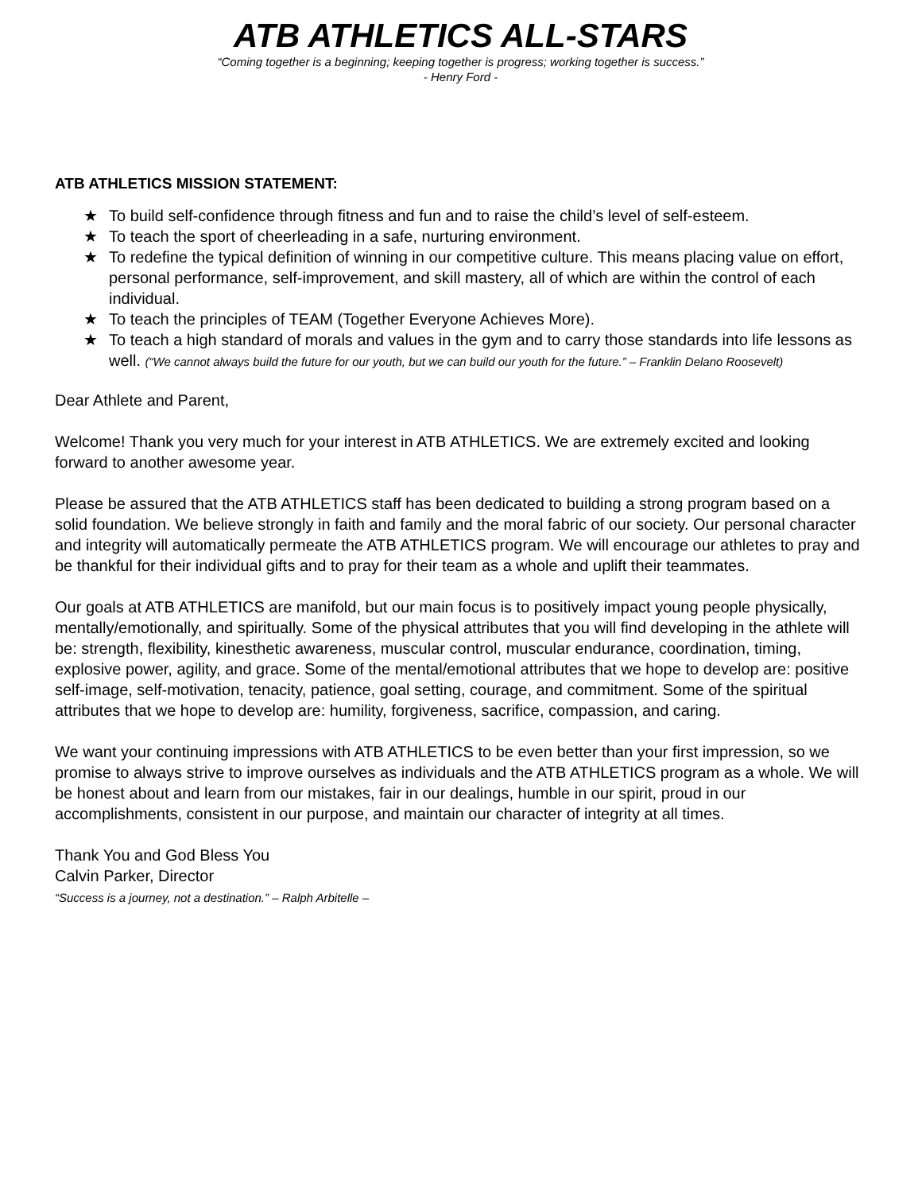ATB ATHLETICS ALL-STARS
“Coming together is a beginning; keeping together is progress; working together is success.”
- Henry Ford -
ATB ATHLETICS MISSION STATEMENT:
★ To build self-confidence through fitness and fun and to raise the child’s level of self-esteem.
★ To teach the sport of cheerleading in a safe, nurturing environment.
★ To redefine the typical definition of winning in our competitive culture. This means placing value on effort, personal performance, self-improvement, and skill mastery, all of which are within the control of each individual.
★ To teach the principles of TEAM (Together Everyone Achieves More).
★ To teach a high standard of morals and values in the gym and to carry those standards into life lessons as well. (“We cannot always build the future for our youth, but we can build our youth for the future.” – Franklin Delano Roosevelt)
Dear Athlete and Parent,
Welcome! Thank you very much for your interest in ATB ATHLETICS. We are extremely excited and looking forward to another awesome year.
Please be assured that the ATB ATHLETICS staff has been dedicated to building a strong program based on a solid foundation. We believe strongly in faith and family and the moral fabric of our society. Our personal character and integrity will automatically permeate the ATB ATHLETICS program. We will encourage our athletes to pray and be thankful for their individual gifts and to pray for their team as a whole and uplift their teammates.
Our goals at ATB ATHLETICS are manifold, but our main focus is to positively impact young people physically, mentally/emotionally, and spiritually. Some of the physical attributes that you will find developing in the athlete will be: strength, flexibility, kinesthetic awareness, muscular control, muscular endurance, coordination, timing, explosive power, agility, and grace. Some of the mental/emotional attributes that we hope to develop are: positive self-image, self-motivation, tenacity, patience, goal setting, courage, and commitment. Some of the spiritual attributes that we hope to develop are: humility, forgiveness, sacrifice, compassion, and caring.
We want your continuing impressions with ATB ATHLETICS to be even better than your first impression, so we promise to always strive to improve ourselves as individuals and the ATB ATHLETICS program as a whole. We will be honest about and learn from our mistakes, fair in our dealings, humble in our spirit, proud in our accomplishments, consistent in our purpose, and maintain our character of integrity at all times.
Thank You and God Bless You
Calvin Parker, Director
“Success is a journey, not a destination.” – Ralph Arbitelle –